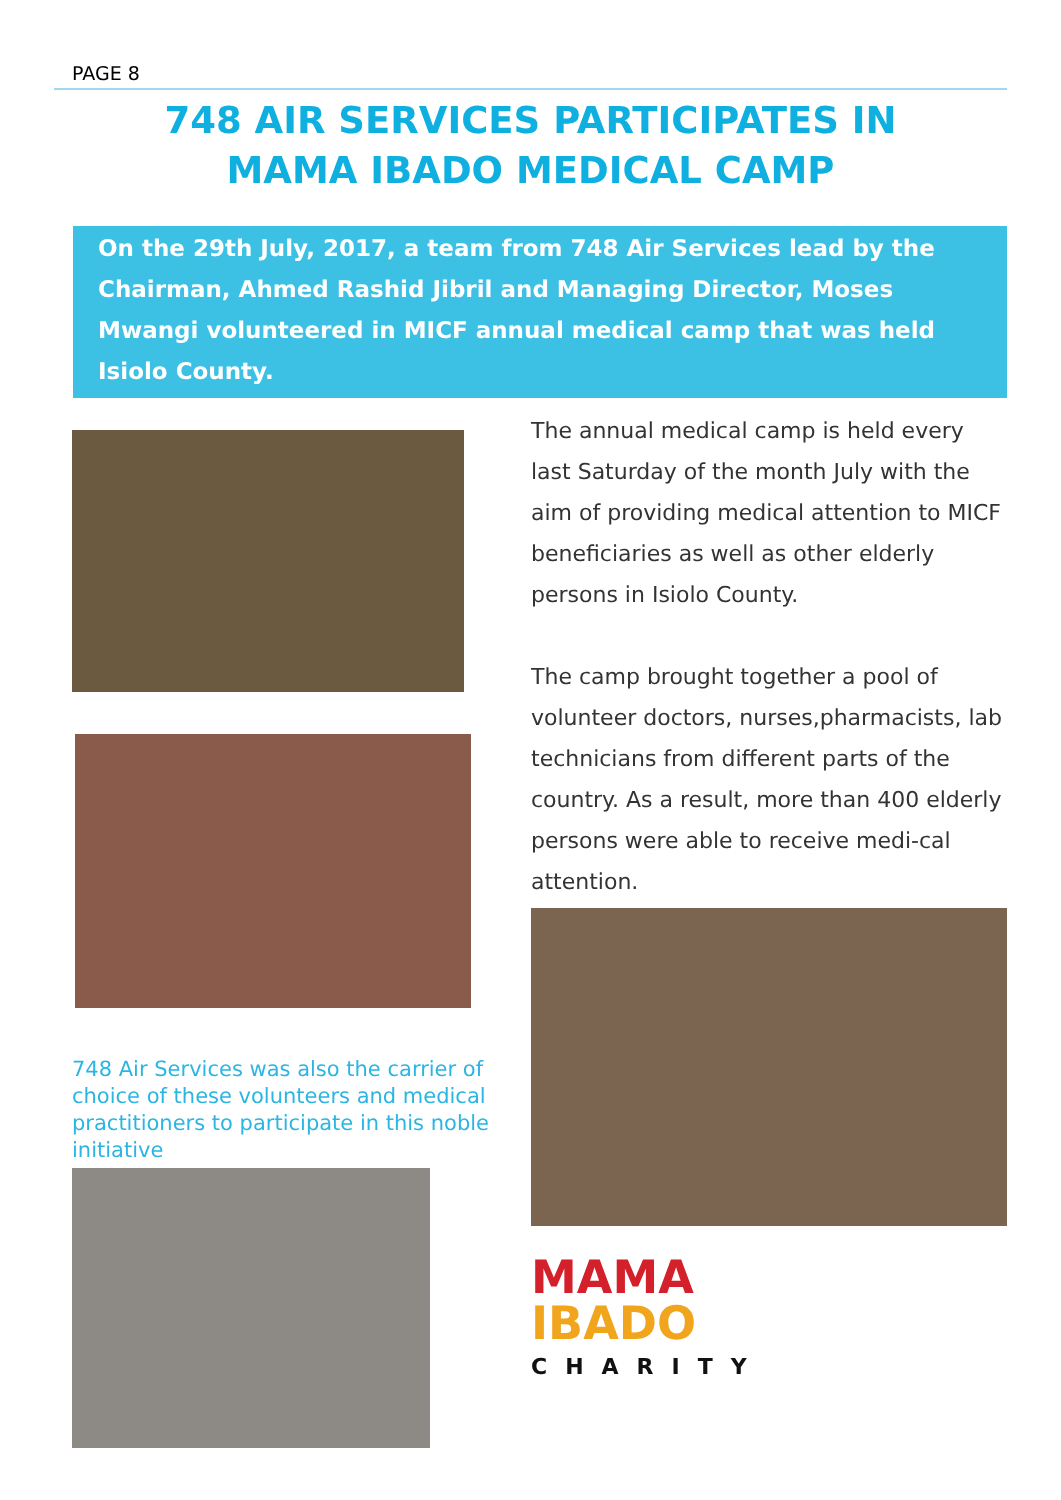PAGE 8
748 AIR SERVICES PARTICIPATES IN
MAMA IBADO MEDICAL CAMP
On the 29th July, 2017, a team from 748 Air Services lead by the Chairman, Ahmed Rashid Jibril and Managing Director, Moses Mwangi volunteered in MICF annual medical camp that was held Isiolo County.
748 Air Services was also the carrier of choice of these volunteers and medical practitioners to participate in this noble initiative
The annual medical camp is held every last Saturday of the month July with the aim of providing medical attention to MICF beneficiaries as well as other elderly persons in Isiolo County.
The camp brought together a pool of volunteer doctors, nurses,pharmacists, lab technicians from different parts of the country. As a result, more than 400 elderly persons were able to receive medi-cal attention.
MAMA
IBADO
CHARITY